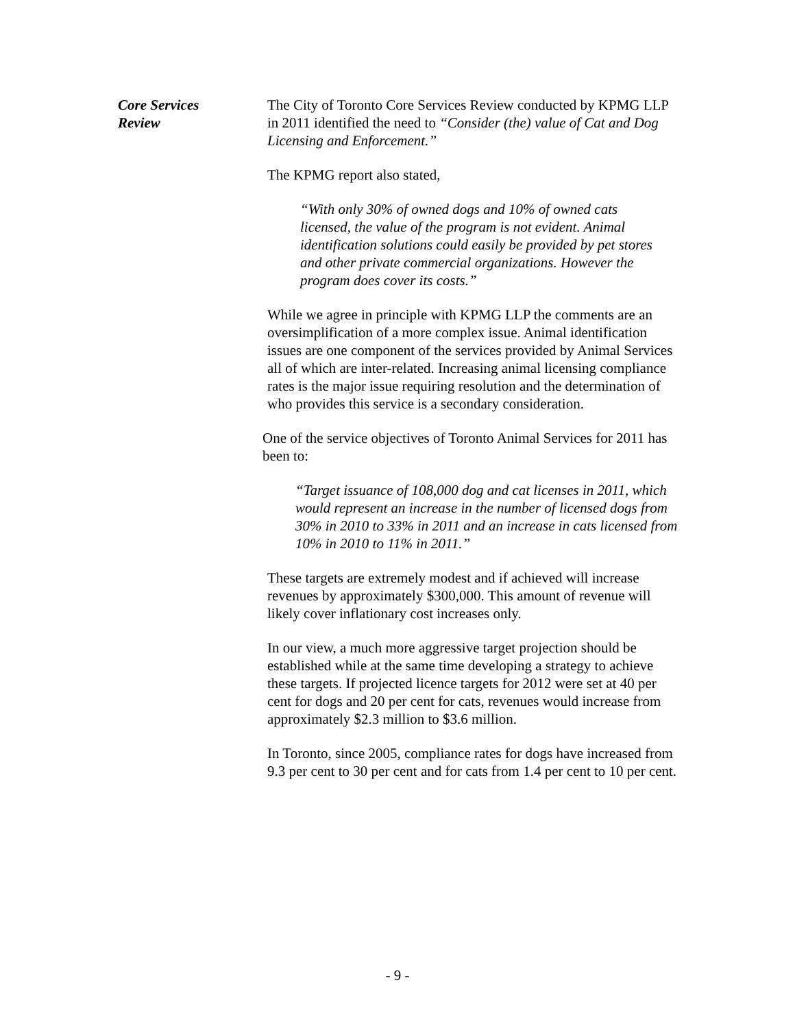Core Services
Review
The City of Toronto Core Services Review conducted by KPMG LLP in 2011 identified the need to “Consider (the) value of Cat and Dog Licensing and Enforcement.”
The KPMG report also stated,
“With only 30% of owned dogs and 10% of owned cats licensed, the value of the program is not evident. Animal identification solutions could easily be provided by pet stores and other private commercial organizations. However the program does cover its costs.”
While we agree in principle with KPMG LLP the comments are an oversimplification of a more complex issue. Animal identification issues are one component of the services provided by Animal Services all of which are inter-related. Increasing animal licensing compliance rates is the major issue requiring resolution and the determination of who provides this service is a secondary consideration.
One of the service objectives of Toronto Animal Services for 2011 has been to:
“Target issuance of 108,000 dog and cat licenses in 2011, which would represent an increase in the number of licensed dogs from 30% in 2010 to 33% in 2011 and an increase in cats licensed from 10% in 2010 to 11% in 2011.”
These targets are extremely modest and if achieved will increase revenues by approximately $300,000. This amount of revenue will likely cover inflationary cost increases only.
In our view, a much more aggressive target projection should be established while at the same time developing a strategy to achieve these targets. If projected licence targets for 2012 were set at 40 per cent for dogs and 20 per cent for cats, revenues would increase from approximately $2.3 million to $3.6 million.
In Toronto, since 2005, compliance rates for dogs have increased from 9.3 per cent to 30 per cent and for cats from 1.4 per cent to 10 per cent.
- 9 -